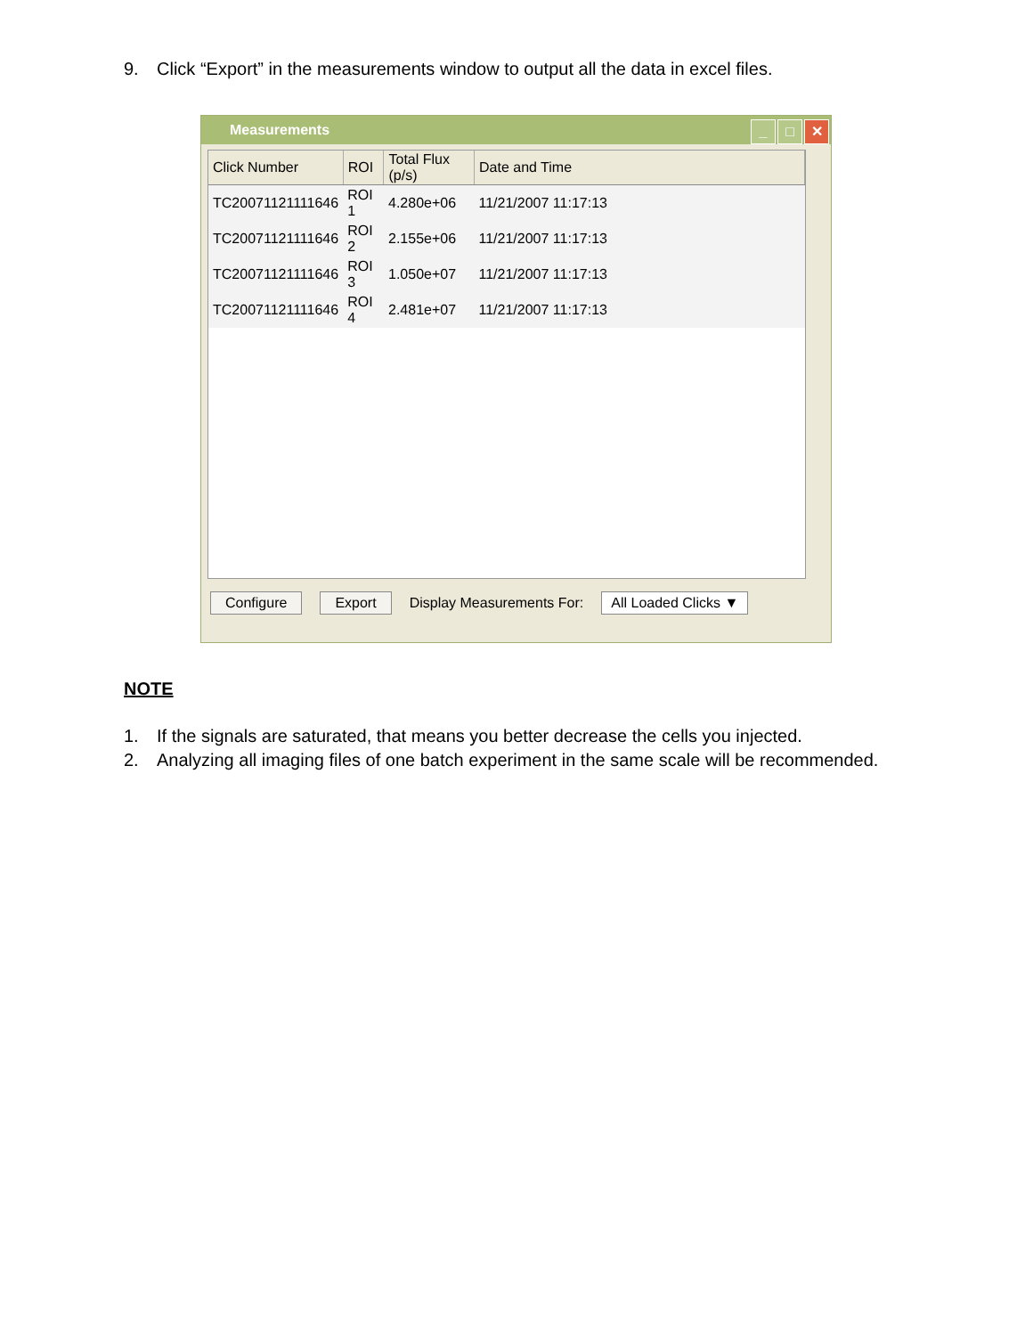9. Click “Export” in the measurements window to output all the data in excel files.
Measurements
_ □ ✕
| Click Number | ROI | Total Flux (p/s) | Date and Time |
| --- | --- | --- | --- |
| TC20071121111646 | ROI 1 | 4.280e+06 | 11/21/2007 11:17:13 |
| TC20071121111646 | ROI 2 | 2.155e+06 | 11/21/2007 11:17:13 |
| TC20071121111646 | ROI 3 | 1.050e+07 | 11/21/2007 11:17:13 |
| TC20071121111646 | ROI 4 | 2.481e+07 | 11/21/2007 11:17:13 |
Configure Export Display Measurements For: All Loaded Clicks ▼
NOTE
1. If the signals are saturated, that means you better decrease the cells you injected.
2. Analyzing all imaging files of one batch experiment in the same scale will be recommended.